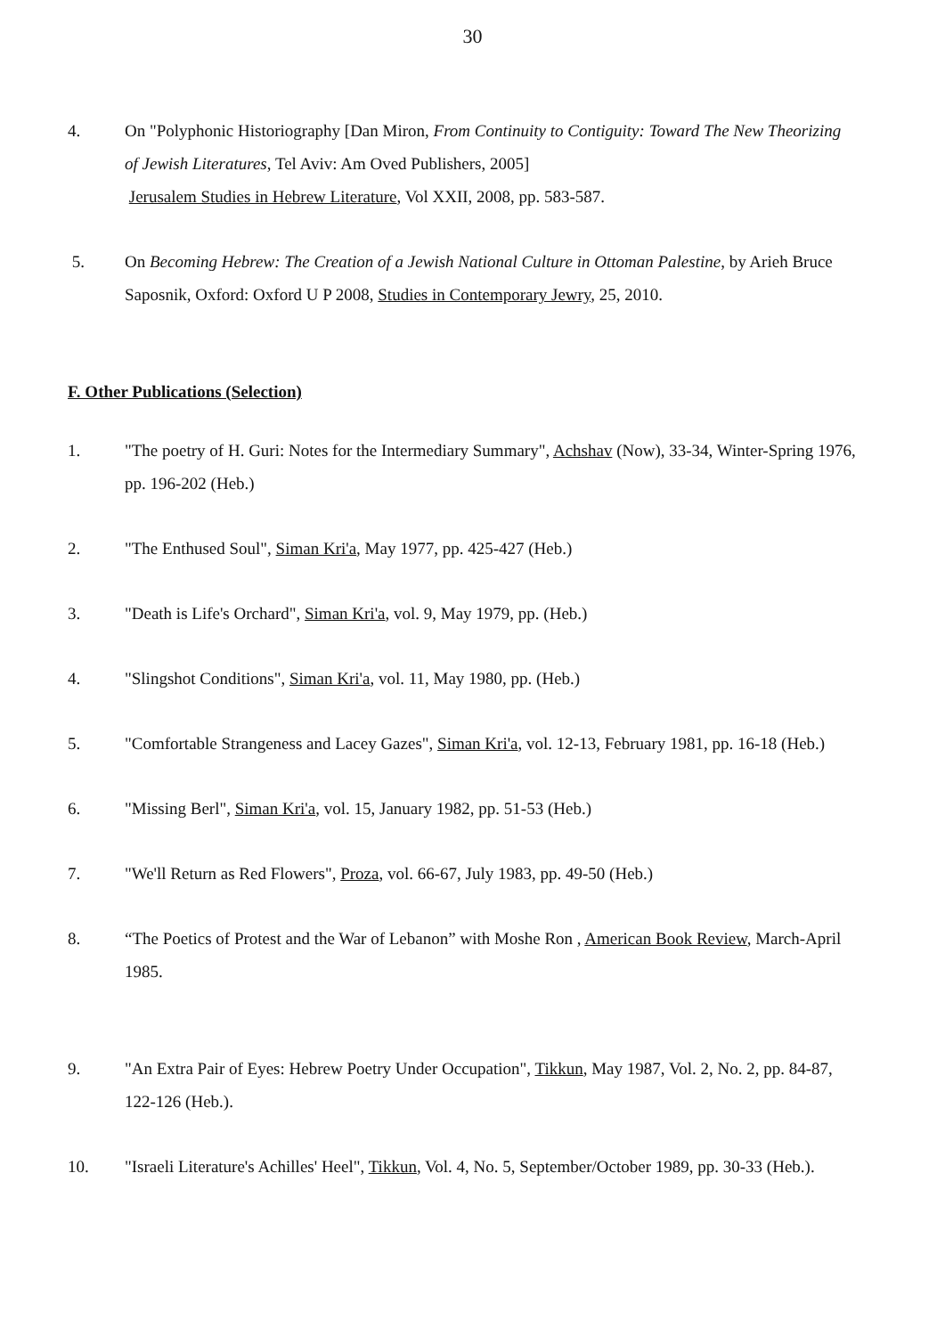30
4. On "Polyphonic Historiography [Dan Miron, From Continuity to Contiguity: Toward The New Theorizing of Jewish Literatures, Tel Aviv: Am Oved Publishers, 2005]
Jerusalem Studies in Hebrew Literature, Vol XXII, 2008, pp. 583-587.
5. On Becoming Hebrew: The Creation of a Jewish National Culture in Ottoman Palestine, by Arieh Bruce Saposnik, Oxford: Oxford U P 2008, Studies in Contemporary Jewry, 25, 2010.
F. Other Publications (Selection)
1. "The poetry of H. Guri: Notes for the Intermediary Summary", Achshav (Now), 33-34, Winter-Spring 1976, pp. 196-202 (Heb.)
2. "The Enthused Soul", Siman Kri'a, May 1977, pp. 425-427 (Heb.)
3. "Death is Life's Orchard", Siman Kri'a, vol. 9, May 1979, pp. (Heb.)
4. "Slingshot Conditions", Siman Kri'a, vol. 11, May 1980, pp. (Heb.)
5. "Comfortable Strangeness and Lacey Gazes", Siman Kri'a, vol. 12-13, February 1981, pp. 16-18 (Heb.)
6. "Missing Berl", Siman Kri'a, vol. 15, January 1982, pp. 51-53 (Heb.)
7. "We'll Return as Red Flowers", Proza, vol. 66-67, July 1983, pp. 49-50 (Heb.)
8. “The Poetics of Protest and the War of Lebanon” with Moshe Ron , American Book Review, March-April 1985.
9. "An Extra Pair of Eyes: Hebrew Poetry Under Occupation", Tikkun, May 1987, Vol. 2, No. 2, pp. 84-87, 122-126 (Heb.).
10. "Israeli Literature's Achilles' Heel", Tikkun, Vol. 4, No. 5, September/October 1989, pp. 30-33 (Heb.).